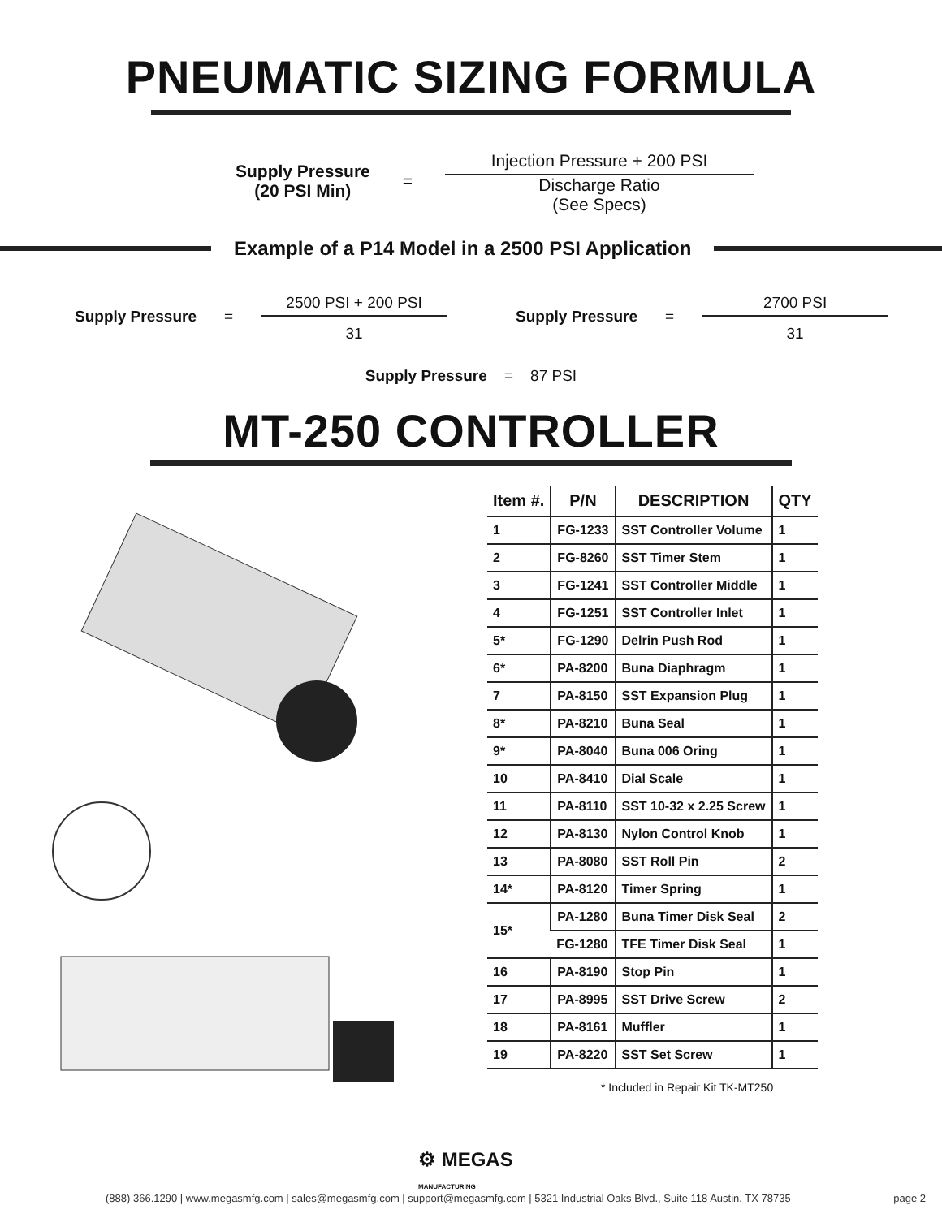PNEUMATIC SIZING FORMULA
Supply Pressure
(20 PSI Min)
=
Injection Pressure + 200 PSI
Discharge Ratio
(See Specs)
Example of a P14 Model in a 2500 PSI Application
Supply Pressure =
2500 PSI + 200 PSI
31
Supply Pressure =
2700 PSI
31
Supply Pressure = 87 PSI
MT-250 CONTROLLER
| Item #. | P/N | DESCRIPTION | QTY |
| --- | --- | --- | --- |
| 1 | FG-1233 | SST Controller Volume | 1 |
| 2 | FG-8260 | SST Timer Stem | 1 |
| 3 | FG-1241 | SST Controller Middle | 1 |
| 4 | FG-1251 | SST Controller Inlet | 1 |
| 5* | FG-1290 | Delrin Push Rod | 1 |
| 6* | PA-8200 | Buna Diaphragm | 1 |
| 7 | PA-8150 | SST Expansion Plug | 1 |
| 8* | PA-8210 | Buna Seal | 1 |
| 9* | PA-8040 | Buna 006 Oring | 1 |
| 10 | PA-8410 | Dial Scale | 1 |
| 11 | PA-8110 | SST 10-32 x 2.25 Screw | 1 |
| 12 | PA-8130 | Nylon Control Knob | 1 |
| 13 | PA-8080 | SST Roll Pin | 2 |
| 14* | PA-8120 | Timer Spring | 1 |
| 15* | PA-1280 | Buna Timer Disk Seal | 2 |
| | FG-1280 | TFE Timer Disk Seal | 1 |
| 16 | PA-8190 | Stop Pin | 1 |
| 17 | PA-8995 | SST Drive Screw | 2 |
| 18 | PA-8161 | Muffler | 1 |
| 19 | PA-8220 | SST Set Screw | 1 |
* Included in Repair Kit TK-MT250
⚙ MEGAS
MANUFACTURING
(888) 366.1290 | www.megasmfg.com | sales@megasmfg.com | support@megasmfg.com | 5321 Industrial Oaks Blvd., Suite 118 Austin, TX 78735 page 2